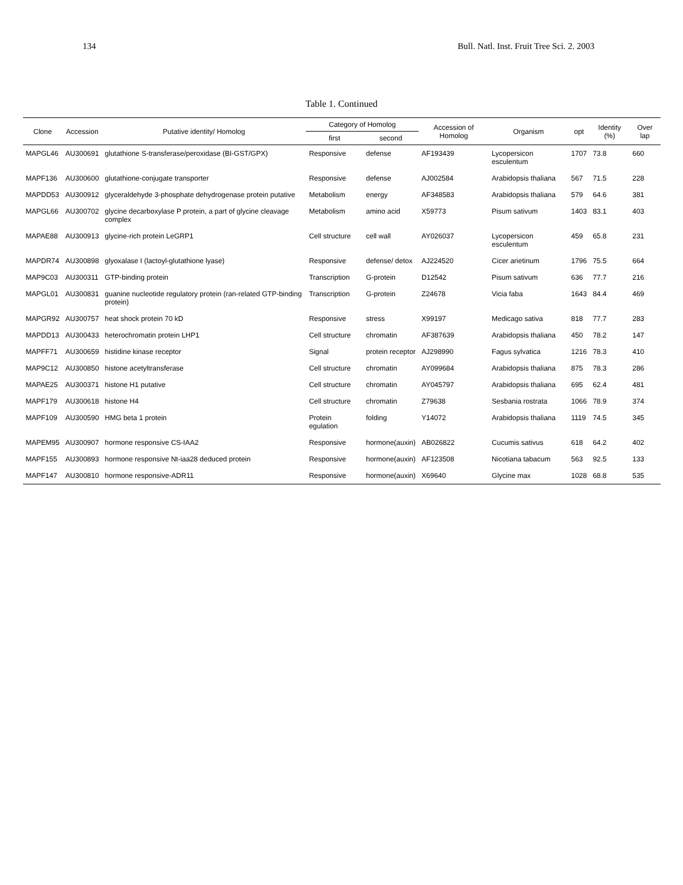134 Bull. Natl. Inst. Fruit Tree Sci. 2. 2003
Table 1. Continued
| Clone | Accession | Putative identity/ Homolog | Category of Homolog | | Accession of Homolog | Organism | opt | Identity (%) | Over lap |
| --- | --- | --- | --- | --- | --- | --- | --- | --- | --- |
| | | | first | second | | | | | |
| MAPGL46 | AU300691 | glutathione S-transferase/peroxidase (BI-GST/GPX) | Responsive | defense | AF193439 | Lycopersicon esculentum | 1707 | 73.8 | 660 |
| MAPF136 | AU300600 | glutathione-conjugate transporter | Responsive | defense | AJ002584 | Arabidopsis thaliana | 567 | 71.5 | 228 |
| MAPDD53 | AU300912 | glyceraldehyde 3-phosphate dehydrogenase protein putative | Metabolism | energy | AF348583 | Arabidopsis thaliana | 579 | 64.6 | 381 |
| MAPGL66 | AU300702 | glycine decarboxylase P protein, a part of glycine cleavage complex | Metabolism | amino acid | X59773 | Pisum sativum | 1403 | 83.1 | 403 |
| MAPAE88 | AU300913 | glycine-rich protein LeGRP1 | Cell structure | cell wall | AY026037 | Lycopersicon esculentum | 459 | 65.8 | 231 |
| MAPDR74 | AU300898 | glyoxalase I (lactoyl-glutathione lyase) | Responsive | defense/ detox | AJ224520 | Cicer arietinum | 1796 | 75.5 | 664 |
| MAP9C03 | AU300311 | GTP-binding protein | Transcription | G-protein | D12542 | Pisum sativum | 636 | 77.7 | 216 |
| MAPGL01 | AU300831 | guanine nucleotide regulatory protein (ran-related GTP-binding protein) | Transcription | G-protein | Z24678 | Vicia faba | 1643 | 84.4 | 469 |
| MAPGR92 | AU300757 | heat shock protein 70 kD | Responsive | stress | X99197 | Medicago sativa | 818 | 77.7 | 283 |
| MAPDD13 | AU300433 | heterochromatin protein LHP1 | Cell structure | chromatin | AF387639 | Arabidopsis thaliana | 450 | 78.2 | 147 |
| MAPFF71 | AU300659 | histidine kinase receptor | Signal | protein receptor | AJ298990 | Fagus sylvatica | 1216 | 78.3 | 410 |
| MAP9C12 | AU300850 | histone acetyltransferase | Cell structure | chromatin | AY099684 | Arabidopsis thaliana | 875 | 78.3 | 286 |
| MAPAE25 | AU300371 | histone H1 putative | Cell structure | chromatin | AY045797 | Arabidopsis thaliana | 695 | 62.4 | 481 |
| MAPF179 | AU300618 | histone H4 | Cell structure | chromatin | Z79638 | Sesbania rostrata | 1066 | 78.9 | 374 |
| MAPF109 | AU300590 | HMG beta 1 protein | Protein egulation | folding | Y14072 | Arabidopsis thaliana | 1119 | 74.5 | 345 |
| MAPEM95 | AU300907 | hormone responsive CS-IAA2 | Responsive | hormone(auxin) | AB026822 | Cucumis sativus | 618 | 64.2 | 402 |
| MAPF155 | AU300893 | hormone responsive Nt-iaa28 deduced protein | Responsive | hormone(auxin) | AF123508 | Nicotiana tabacum | 563 | 92.5 | 133 |
| MAPF147 | AU300810 | hormone responsive-ADR11 | Responsive | hormone(auxin) | X69640 | Glycine max | 1028 | 68.8 | 535 |